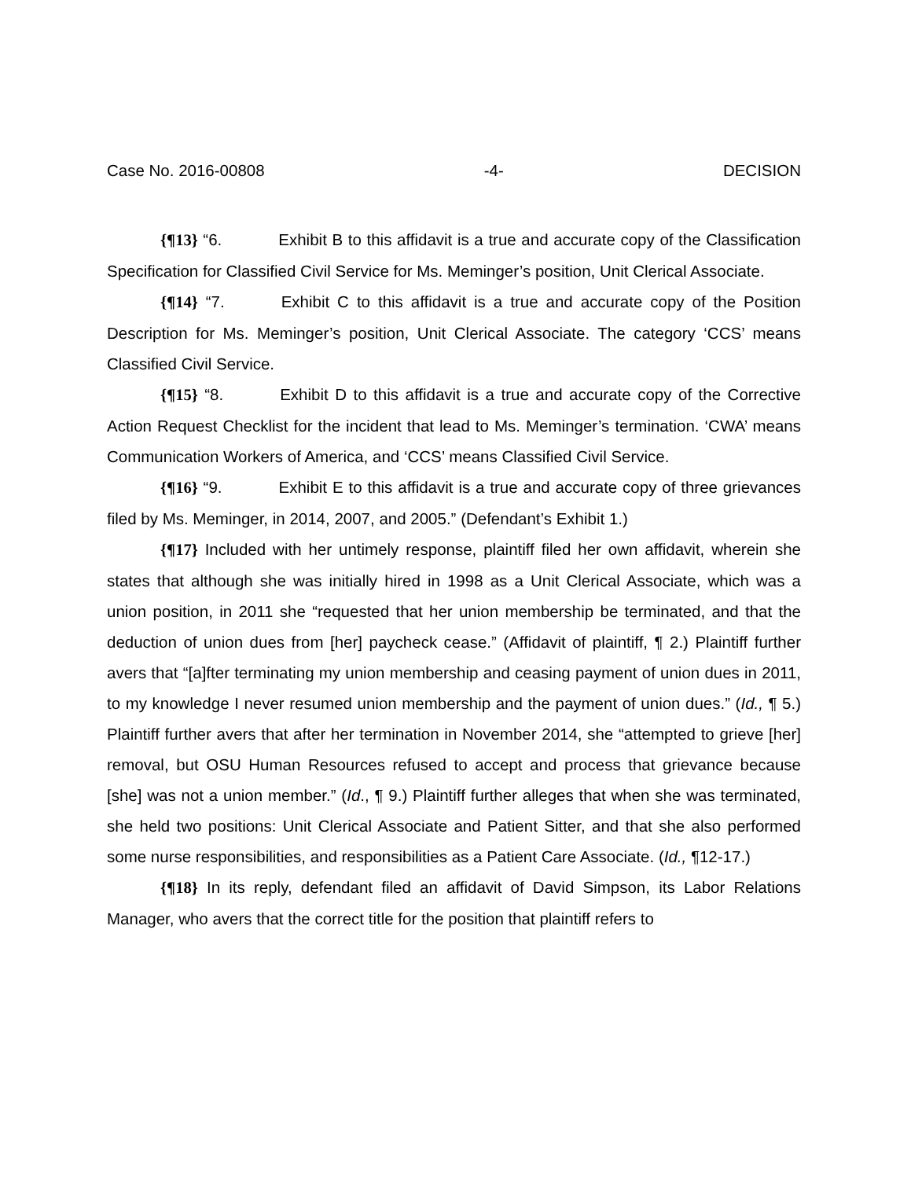Case No. 2016-00808 -4- DECISION
{¶13} “6. Exhibit B to this affidavit is a true and accurate copy of the Classification Specification for Classified Civil Service for Ms. Meminger’s position, Unit Clerical Associate.
{¶14} “7. Exhibit C to this affidavit is a true and accurate copy of the Position Description for Ms. Meminger’s position, Unit Clerical Associate. The category ‘CCS’ means Classified Civil Service.
{¶15} “8. Exhibit D to this affidavit is a true and accurate copy of the Corrective Action Request Checklist for the incident that lead to Ms. Meminger’s termination. ‘CWA’ means Communication Workers of America, and ‘CCS’ means Classified Civil Service.
{¶16} “9. Exhibit E to this affidavit is a true and accurate copy of three grievances filed by Ms. Meminger, in 2014, 2007, and 2005.” (Defendant’s Exhibit 1.)
{¶17} Included with her untimely response, plaintiff filed her own affidavit, wherein she states that although she was initially hired in 1998 as a Unit Clerical Associate, which was a union position, in 2011 she “requested that her union membership be terminated, and that the deduction of union dues from [her] paycheck cease.” (Affidavit of plaintiff, ¶ 2.) Plaintiff further avers that “[a]fter terminating my union membership and ceasing payment of union dues in 2011, to my knowledge I never resumed union membership and the payment of union dues.” (Id., ¶ 5.) Plaintiff further avers that after her termination in November 2014, she “attempted to grieve [her] removal, but OSU Human Resources refused to accept and process that grievance because [she] was not a union member.” (Id., ¶ 9.) Plaintiff further alleges that when she was terminated, she held two positions: Unit Clerical Associate and Patient Sitter, and that she also performed some nurse responsibilities, and responsibilities as a Patient Care Associate. (Id., ¶12-17.)
{¶18} In its reply, defendant filed an affidavit of David Simpson, its Labor Relations Manager, who avers that the correct title for the position that plaintiff refers to